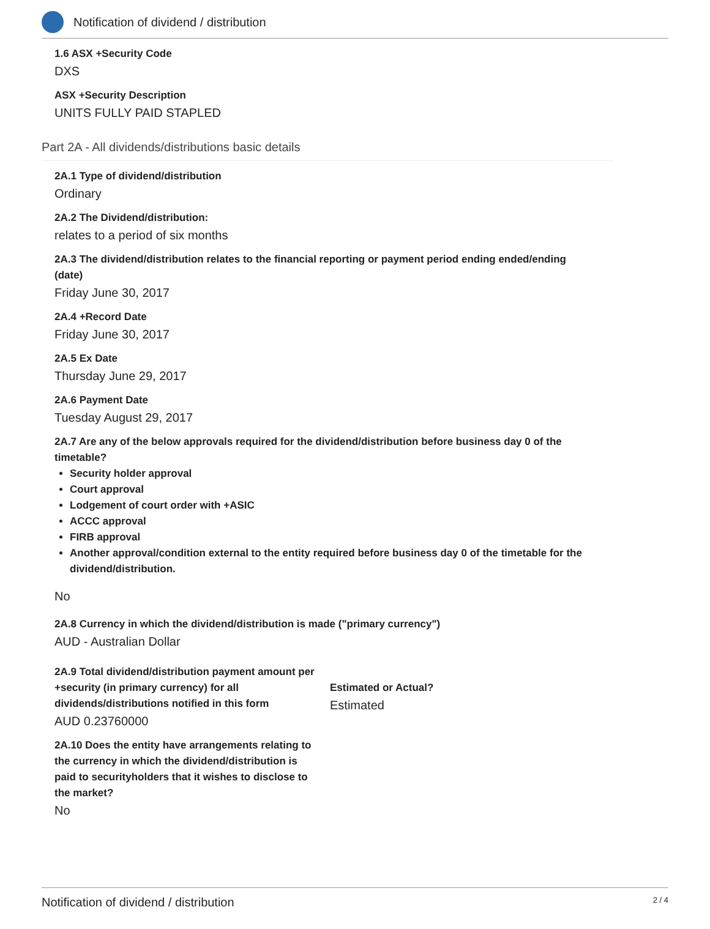Notification of dividend / distribution
1.6 ASX +Security Code
DXS
ASX +Security Description
UNITS FULLY PAID STAPLED
Part 2A - All dividends/distributions basic details
2A.1 Type of dividend/distribution
Ordinary
2A.2 The Dividend/distribution:
relates to a period of six months
2A.3 The dividend/distribution relates to the financial reporting or payment period ending ended/ending (date)
Friday June 30, 2017
2A.4 +Record Date
Friday June 30, 2017
2A.5 Ex Date
Thursday June 29, 2017
2A.6 Payment Date
Tuesday August 29, 2017
2A.7 Are any of the below approvals required for the dividend/distribution before business day 0 of the timetable?
Security holder approval
Court approval
Lodgement of court order with +ASIC
ACCC approval
FIRB approval
Another approval/condition external to the entity required before business day 0 of the timetable for the dividend/distribution.
No
2A.8 Currency in which the dividend/distribution is made ("primary currency")
AUD - Australian Dollar
2A.9 Total dividend/distribution payment amount per +security (in primary currency) for all dividends/distributions notified in this form
AUD 0.23760000
Estimated or Actual?
Estimated
2A.10 Does the entity have arrangements relating to the currency in which the dividend/distribution is paid to securityholders that it wishes to disclose to the market?
No
Notification of dividend / distribution 2 / 4